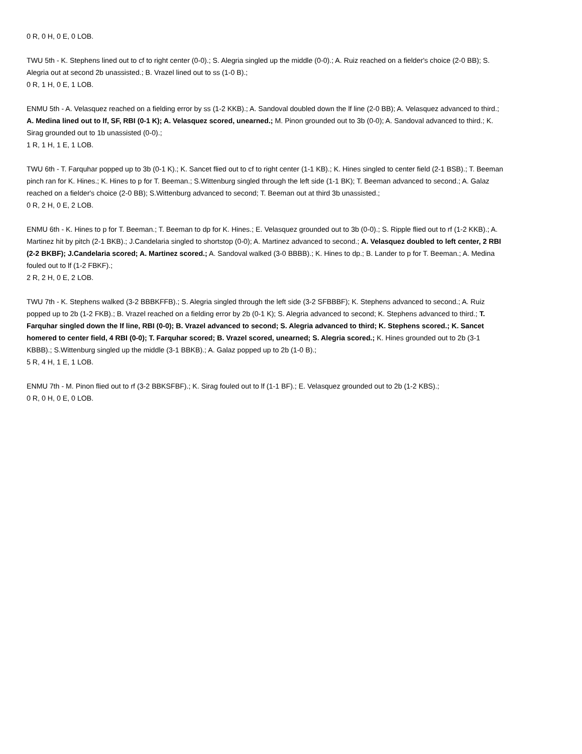0 R, 0 H, 0 E, 0 LOB.
TWU 5th - K. Stephens lined out to cf to right center (0-0).; S. Alegria singled up the middle (0-0).; A. Ruiz reached on a fielder's choice (2-0 BB); S. Alegria out at second 2b unassisted.; B. Vrazel lined out to ss (1-0 B).;
0 R, 1 H, 0 E, 1 LOB.
ENMU 5th - A. Velasquez reached on a fielding error by ss (1-2 KKB).; A. Sandoval doubled down the lf line (2-0 BB); A. Velasquez advanced to third.; A. Medina lined out to lf, SF, RBI (0-1 K); A. Velasquez scored, unearned.; M. Pinon grounded out to 3b (0-0); A. Sandoval advanced to third.; K. Sirag grounded out to 1b unassisted (0-0).;
1 R, 1 H, 1 E, 1 LOB.
TWU 6th - T. Farquhar popped up to 3b (0-1 K).; K. Sancet flied out to cf to right center (1-1 KB).; K. Hines singled to center field (2-1 BSB).; T. Beeman pinch ran for K. Hines.; K. Hines to p for T. Beeman.; S.Wittenburg singled through the left side (1-1 BK); T. Beeman advanced to second.; A. Galaz reached on a fielder's choice (2-0 BB); S.Wittenburg advanced to second; T. Beeman out at third 3b unassisted.;
0 R, 2 H, 0 E, 2 LOB.
ENMU 6th - K. Hines to p for T. Beeman.; T. Beeman to dp for K. Hines.; E. Velasquez grounded out to 3b (0-0).; S. Ripple flied out to rf (1-2 KKB).; A. Martinez hit by pitch (2-1 BKB).; J.Candelaria singled to shortstop (0-0); A. Martinez advanced to second.; A. Velasquez doubled to left center, 2 RBI (2-2 BKBF); J.Candelaria scored; A. Martinez scored.; A. Sandoval walked (3-0 BBBB).; K. Hines to dp.; B. Lander to p for T. Beeman.; A. Medina fouled out to lf (1-2 FBKF).;
2 R, 2 H, 0 E, 2 LOB.
TWU 7th - K. Stephens walked (3-2 BBBKFFB).; S. Alegria singled through the left side (3-2 SFBBBF); K. Stephens advanced to second.; A. Ruiz popped up to 2b (1-2 FKB).; B. Vrazel reached on a fielding error by 2b (0-1 K); S. Alegria advanced to second; K. Stephens advanced to third.; T. Farquhar singled down the lf line, RBI (0-0); B. Vrazel advanced to second; S. Alegria advanced to third; K. Stephens scored.; K. Sancet homered to center field, 4 RBI (0-0); T. Farquhar scored; B. Vrazel scored, unearned; S. Alegria scored.; K. Hines grounded out to 2b (3-1 KBBB).; S.Wittenburg singled up the middle (3-1 BBKB).; A. Galaz popped up to 2b (1-0 B).;
5 R, 4 H, 1 E, 1 LOB.
ENMU 7th - M. Pinon flied out to rf (3-2 BBKSFBF).; K. Sirag fouled out to lf (1-1 BF).; E. Velasquez grounded out to 2b (1-2 KBS).;
0 R, 0 H, 0 E, 0 LOB.